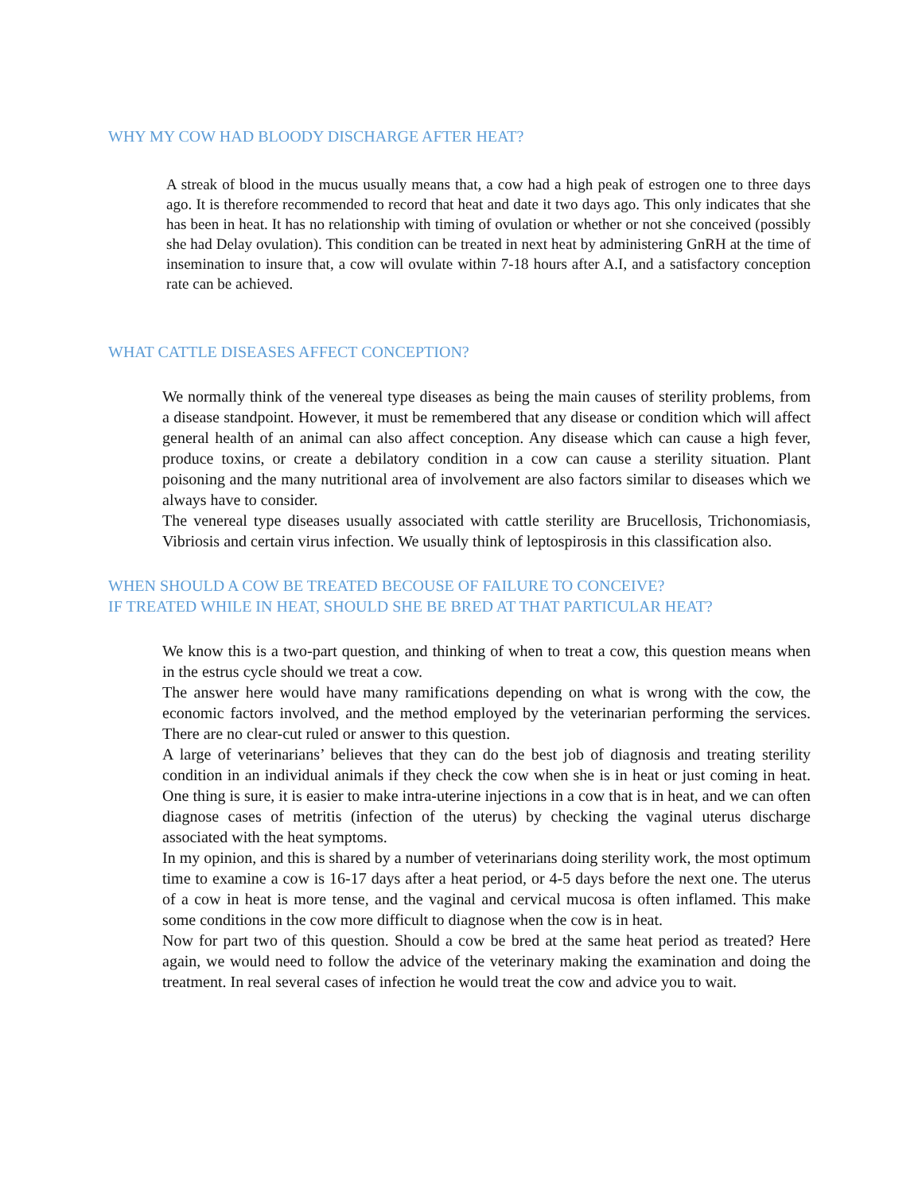WHY MY COW HAD BLOODY DISCHARGE AFTER HEAT?
A streak of blood in the mucus usually means that, a cow had a high peak of estrogen one to three days ago. It is therefore recommended to record that heat and date it two days ago. This only indicates that she has been in heat. It has no relationship with timing of ovulation or whether or not she conceived (possibly she had Delay ovulation). This condition can be treated in next heat by administering GnRH at the time of insemination to insure that, a cow will ovulate within 7-18 hours after A.I, and a satisfactory conception rate can be achieved.
WHAT CATTLE DISEASES AFFECT CONCEPTION?
We normally think of the venereal type diseases as being the main causes of sterility problems, from a disease standpoint. However, it must be remembered that any disease or condition which will affect general health of an animal can also affect conception. Any disease which can cause a high fever, produce toxins, or create a debilatory condition in a cow can cause a sterility situation. Plant poisoning and the many nutritional area of involvement are also factors similar to diseases which we always have to consider.
The venereal type diseases usually associated with cattle sterility are Brucellosis, Trichonomiasis, Vibriosis and certain virus infection. We usually think of leptospirosis in this classification also.
WHEN SHOULD A COW BE TREATED BECOUSE OF FAILURE TO CONCEIVE?
IF TREATED WHILE IN HEAT, SHOULD SHE BE BRED AT THAT PARTICULAR HEAT?
We know this is a two-part question, and thinking of when to treat a cow, this question means when in the estrus cycle should we treat a cow.
The answer here would have many ramifications depending on what is wrong with the cow, the economic factors involved, and the method employed by the veterinarian performing the services. There are no clear-cut ruled or answer to this question.
A large of veterinarians’ believes that they can do the best job of diagnosis and treating sterility condition in an individual animals if they check the cow when she is in heat or just coming in heat. One thing is sure, it is easier to make intra-uterine injections in a cow that is in heat, and we can often diagnose cases of metritis (infection of the uterus) by checking the vaginal uterus discharge associated with the heat symptoms.
In my opinion, and this is shared by a number of veterinarians doing sterility work, the most optimum time to examine a cow is 16-17 days after a heat period, or 4-5 days before the next one. The uterus of a cow in heat is more tense, and the vaginal and cervical mucosa is often inflamed. This make some conditions in the cow more difficult to diagnose when the cow is in heat.
Now for part two of this question. Should a cow be bred at the same heat period as treated? Here again, we would need to follow the advice of the veterinary making the examination and doing the treatment. In real several cases of infection he would treat the cow and advice you to wait.